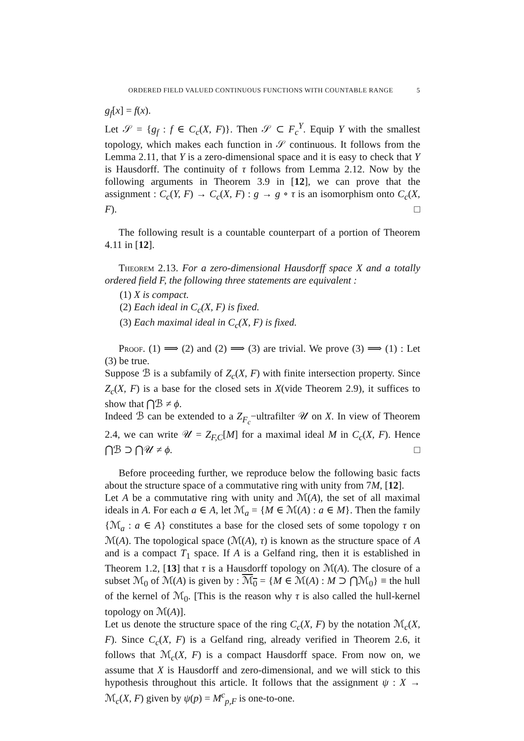ORDERED FIELD VALUED CONTINUOUS FUNCTIONS WITH COUNTABLE RANGE 5
g<sub>f</sub>[x] = f(x).
Let 𝒮 = {g<sub>f</sub> : f ∈ C<sub>c</sub>(X, F)}. Then 𝒮 ⊂ F<sub>c</sub><sup>Y</sup>. Equip Y with the smallest topology, which makes each function in 𝒮 continuous. It follows from the Lemma 2.11, that Y is a zero-dimensional space and it is easy to check that Y is Hausdorff. The continuity of τ follows from Lemma 2.12. Now by the following arguments in Theorem 3.9 in [12], we can prove that the assignment : C<sub>c</sub>(Y, F) → C<sub>c</sub>(X, F) : g → g ∘ τ is an isomorphism onto C<sub>c</sub>(X, F). □
The following result is a countable counterpart of a portion of Theorem 4.11 in [12].
Theorem 2.13. For a zero-dimensional Hausdorff space X and a totally ordered field F, the following three statements are equivalent :
(1) X is compact.
(2) Each ideal in C<sub>c</sub>(X, F) is fixed.
(3) Each maximal ideal in C<sub>c</sub>(X, F) is fixed.
Proof. (1) ⟹ (2) and (2) ⟹ (3) are trivial. We prove (3) ⟹ (1) : Let (3) be true.
Suppose ℬ is a subfamily of Z<sub>c</sub>(X, F) with finite intersection property. Since Z<sub>c</sub>(X, F) is a base for the closed sets in X(vide Theorem 2.9), it suffices to show that ⋂ℬ ≠ ϕ.
Indeed ℬ can be extended to a Z<sub>F<sub>c</sub></sub>−ultrafilter 𝒰 on X. In view of Theorem 2.4, we can write 𝒰 = Z<sub>F,C</sub>[M] for a maximal ideal M in C<sub>c</sub>(X, F). Hence ⋂ℬ ⊃ ⋂𝒰 ≠ ϕ. □
Before proceeding further, we reproduce below the following basic facts about the structure space of a commutative ring with unity from 7M, [12].
Let A be a commutative ring with unity and ℳ(A), the set of all maximal ideals in A. For each a ∈ A, let ℳ<sub>a</sub> = {M ∈ ℳ(A) : a ∈ M}. Then the family {ℳ<sub>a</sub> : a ∈ A} constitutes a base for the closed sets of some topology τ on ℳ(A). The topological space (ℳ(A), τ) is known as the structure space of A and is a compact T<sub>1</sub> space. If A is a Gelfand ring, then it is established in Theorem 1.2, [13] that τ is a Hausdorff topology on ℳ(A). The closure of a subset ℳ<sub>0</sub> of ℳ(A) is given by : ℳ<sub>0</sub> = {M ∈ ℳ(A) : M ⊃ ⋂ℳ<sub>0</sub>} ≡ the hull of the kernel of ℳ<sub>0</sub>. [This is the reason why τ is also called the hull-kernel topology on ℳ(A)].
Let us denote the structure space of the ring C<sub>c</sub>(X, F) by the notation ℳ<sub>c</sub>(X, F). Since C<sub>c</sub>(X, F) is a Gelfand ring, already verified in Theorem 2.6, it follows that ℳ<sub>c</sub>(X, F) is a compact Hausdorff space. From now on, we assume that X is Hausdorff and zero-dimensional, and we will stick to this hypothesis throughout this article. It follows that the assignment ψ : X → ℳ<sub>c</sub>(X, F) given by ψ(p) = M<sup>c</sup><sub>p,F</sub> is one-to-one.